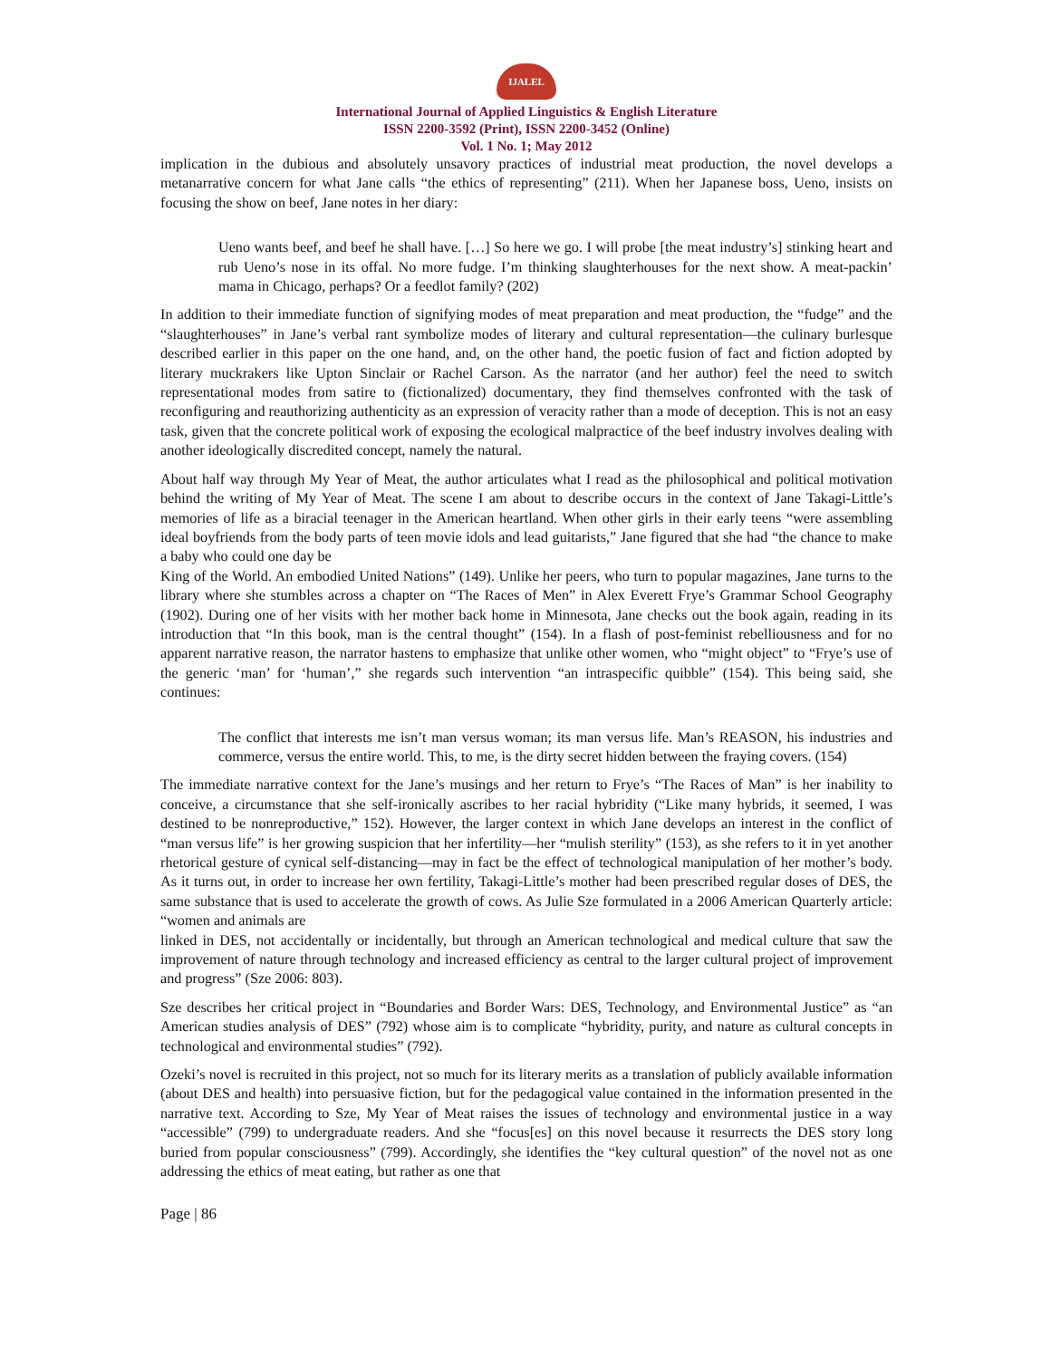IJALEL
International Journal of Applied Linguistics & English Literature
ISSN 2200-3592 (Print), ISSN 2200-3452 (Online)
Vol. 1 No. 1; May 2012
implication in the dubious and absolutely unsavory practices of industrial meat production, the novel develops a metanarrative concern for what Jane calls “the ethics of representing” (211). When her Japanese boss, Ueno, insists on focusing the show on beef, Jane notes in her diary:
Ueno wants beef, and beef he shall have. […] So here we go. I will probe [the meat industry’s] stinking heart and rub Ueno’s nose in its offal. No more fudge. I’m thinking slaughterhouses for the next show. A meat-packin’ mama in Chicago, perhaps? Or a feedlot family? (202)
In addition to their immediate function of signifying modes of meat preparation and meat production, the “fudge” and the “slaughterhouses” in Jane’s verbal rant symbolize modes of literary and cultural representation—the culinary burlesque described earlier in this paper on the one hand, and, on the other hand, the poetic fusion of fact and fiction adopted by literary muckrakers like Upton Sinclair or Rachel Carson. As the narrator (and her author) feel the need to switch representational modes from satire to (fictionalized) documentary, they find themselves confronted with the task of reconfiguring and reauthorizing authenticity as an expression of veracity rather than a mode of deception. This is not an easy task, given that the concrete political work of exposing the ecological malpractice of the beef industry involves dealing with another ideologically discredited concept, namely the natural.
About half way through My Year of Meat, the author articulates what I read as the philosophical and political motivation behind the writing of My Year of Meat. The scene I am about to describe occurs in the context of Jane Takagi-Little’s memories of life as a biracial teenager in the American heartland. When other girls in their early teens “were assembling ideal boyfriends from the body parts of teen movie idols and lead guitarists,” Jane figured that she had “the chance to make a baby who could one day be
King of the World. An embodied United Nations” (149). Unlike her peers, who turn to popular magazines, Jane turns to the library where she stumbles across a chapter on “The Races of Men” in Alex Everett Frye’s Grammar School Geography (1902). During one of her visits with her mother back home in Minnesota, Jane checks out the book again, reading in its introduction that “In this book, man is the central thought” (154). In a flash of post-feminist rebelliousness and for no apparent narrative reason, the narrator hastens to emphasize that unlike other women, who “might object” to “Frye’s use of the generic ‘man’ for ‘human’,” she regards such intervention “an intraspecific quibble” (154). This being said, she continues:
The conflict that interests me isn’t man versus woman; its man versus life. Man’s REASON, his industries and commerce, versus the entire world. This, to me, is the dirty secret hidden between the fraying covers. (154)
The immediate narrative context for the Jane’s musings and her return to Frye’s “The Races of Man” is her inability to conceive, a circumstance that she self-ironically ascribes to her racial hybridity (“Like many hybrids, it seemed, I was destined to be nonreproductive,” 152). However, the larger context in which Jane develops an interest in the conflict of “man versus life” is her growing suspicion that her infertility—her “mulish sterility” (153), as she refers to it in yet another rhetorical gesture of cynical self-distancing—may in fact be the effect of technological manipulation of her mother’s body. As it turns out, in order to increase her own fertility, Takagi-Little’s mother had been prescribed regular doses of DES, the same substance that is used to accelerate the growth of cows. As Julie Sze formulated in a 2006 American Quarterly article: “women and animals are
linked in DES, not accidentally or incidentally, but through an American technological and medical culture that saw the improvement of nature through technology and increased efficiency as central to the larger cultural project of improvement and progress” (Sze 2006: 803).
Sze describes her critical project in “Boundaries and Border Wars: DES, Technology, and Environmental Justice” as “an American studies analysis of DES” (792) whose aim is to complicate “hybridity, purity, and nature as cultural concepts in technological and environmental studies” (792).
Ozeki’s novel is recruited in this project, not so much for its literary merits as a translation of publicly available information (about DES and health) into persuasive fiction, but for the pedagogical value contained in the information presented in the narrative text. According to Sze, My Year of Meat raises the issues of technology and environmental justice in a way “accessible” (799) to undergraduate readers. And she “focus[es] on this novel because it resurrects the DES story long buried from popular consciousness” (799). Accordingly, she identifies the “key cultural question” of the novel not as one addressing the ethics of meat eating, but rather as one that
Page | 86